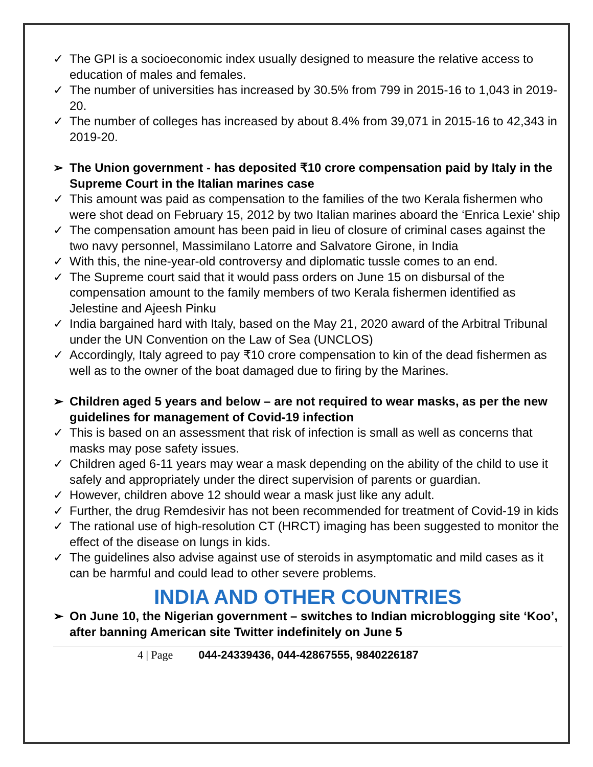✓ The GPI is a socioeconomic index usually designed to measure the relative access to education of males and females.
✓ The number of universities has increased by 30.5% from 799 in 2015-16 to 1,043 in 2019-20.
✓ The number of colleges has increased by about 8.4% from 39,071 in 2015-16 to 42,343 in 2019-20.
➢ The Union government - has deposited ₹10 crore compensation paid by Italy in the Supreme Court in the Italian marines case
✓ This amount was paid as compensation to the families of the two Kerala fishermen who were shot dead on February 15, 2012 by two Italian marines aboard the ‘Enrica Lexie’ ship
✓ The compensation amount has been paid in lieu of closure of criminal cases against the two navy personnel, Massimilano Latorre and Salvatore Girone, in India
✓ With this, the nine-year-old controversy and diplomatic tussle comes to an end.
✓ The Supreme court said that it would pass orders on June 15 on disbursal of the compensation amount to the family members of two Kerala fishermen identified as Jelestine and Ajeesh Pinku
✓ India bargained hard with Italy, based on the May 21, 2020 award of the Arbitral Tribunal under the UN Convention on the Law of Sea (UNCLOS)
✓ Accordingly, Italy agreed to pay ₹10 crore compensation to kin of the dead fishermen as well as to the owner of the boat damaged due to firing by the Marines.
➢ Children aged 5 years and below – are not required to wear masks, as per the new guidelines for management of Covid-19 infection
✓ This is based on an assessment that risk of infection is small as well as concerns that masks may pose safety issues.
✓ Children aged 6-11 years may wear a mask depending on the ability of the child to use it safely and appropriately under the direct supervision of parents or guardian.
✓ However, children above 12 should wear a mask just like any adult.
✓ Further, the drug Remdesivir has not been recommended for treatment of Covid-19 in kids
✓ The rational use of high-resolution CT (HRCT) imaging has been suggested to monitor the effect of the disease on lungs in kids.
✓ The guidelines also advise against use of steroids in asymptomatic and mild cases as it can be harmful and could lead to other severe problems.
INDIA AND OTHER COUNTRIES
➢ On June 10, the Nigerian government – switches to Indian microblogging site ‘Koo’, after banning American site Twitter indefinitely on June 5
4 | Page 044-24339436, 044-42867555, 9840226187